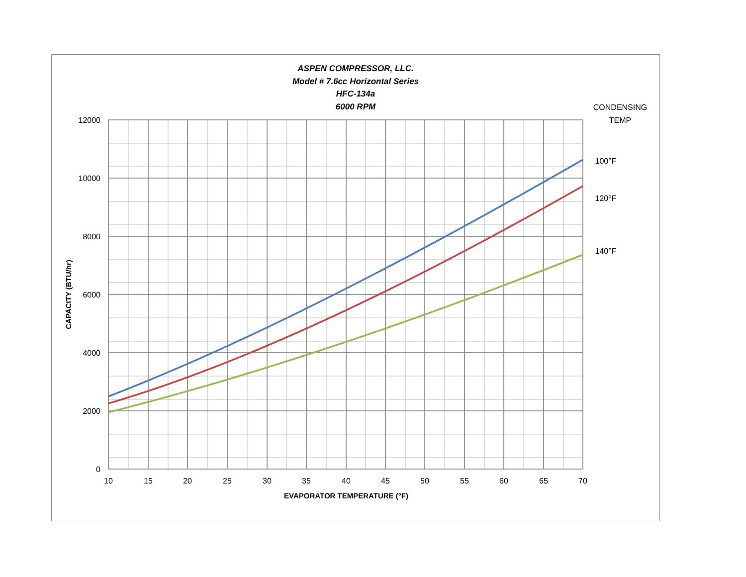ASPEN COMPRESSOR, LLC.
Model # 7.6cc Horizontal Series
HFC-134a
6000 RPM
12000
10000
8000
6000
4000
2000
0
10
15
20
25
30
35
40
45
50
55
60
65
70
EVAPORATOR TEMPERATURE (°F)
CONDENSING
TEMP
100°F
120°F
140°F
CAPACITY (BTU/hr)